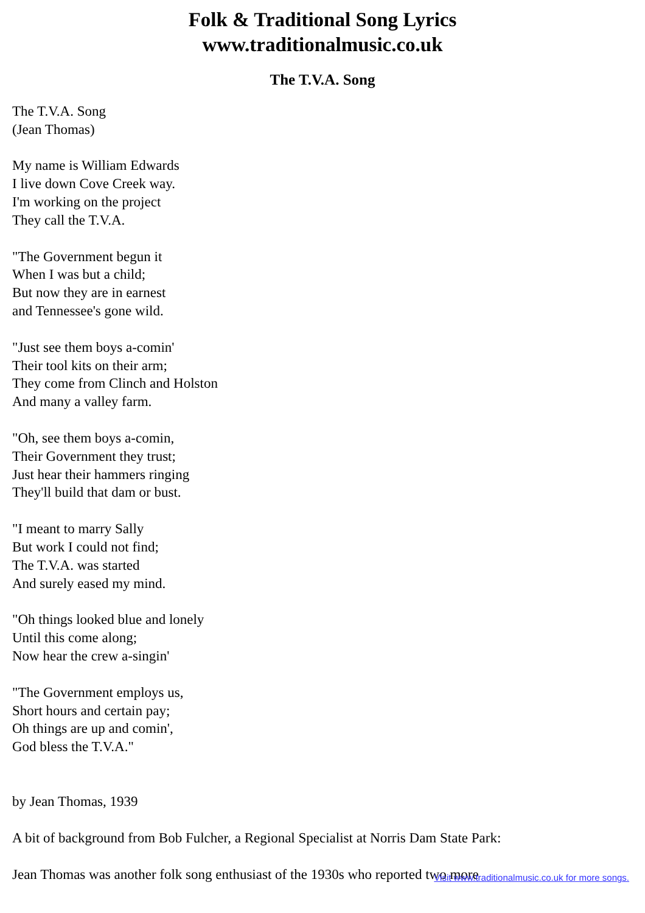Folk & Traditional Song Lyrics
www.traditionalmusic.co.uk
The T.V.A. Song
The T.V.A. Song
(Jean Thomas)
My name is William Edwards
I live down Cove Creek way.
I'm working on the project
They call the T.V.A.
"The Government begun it
When I was but a child;
But now they are in earnest
and Tennessee's gone wild.
"Just see them boys a-comin'
Their tool kits on their arm;
They come from Clinch and Holston
And many a valley farm.
"Oh, see them boys a-comin,
Their Government they trust;
Just hear their hammers ringing
They'll build that dam or bust.
"I meant to marry Sally
But work I could not find;
The T.V.A. was started
And surely eased my mind.
"Oh things looked blue and lonely
Until this come along;
Now hear the crew a-singin'
"The Government employs us,
Short hours and certain pay;
Oh things are up and comin',
God bless the T.V.A."
by Jean Thomas, 1939
A bit of background from Bob Fulcher, a Regional Specialist at Norris Dam State Park:
Jean Thomas was another folk song enthusiast of the 1930s who reported two more
Visit www.traditionalmusic.co.uk for more songs.